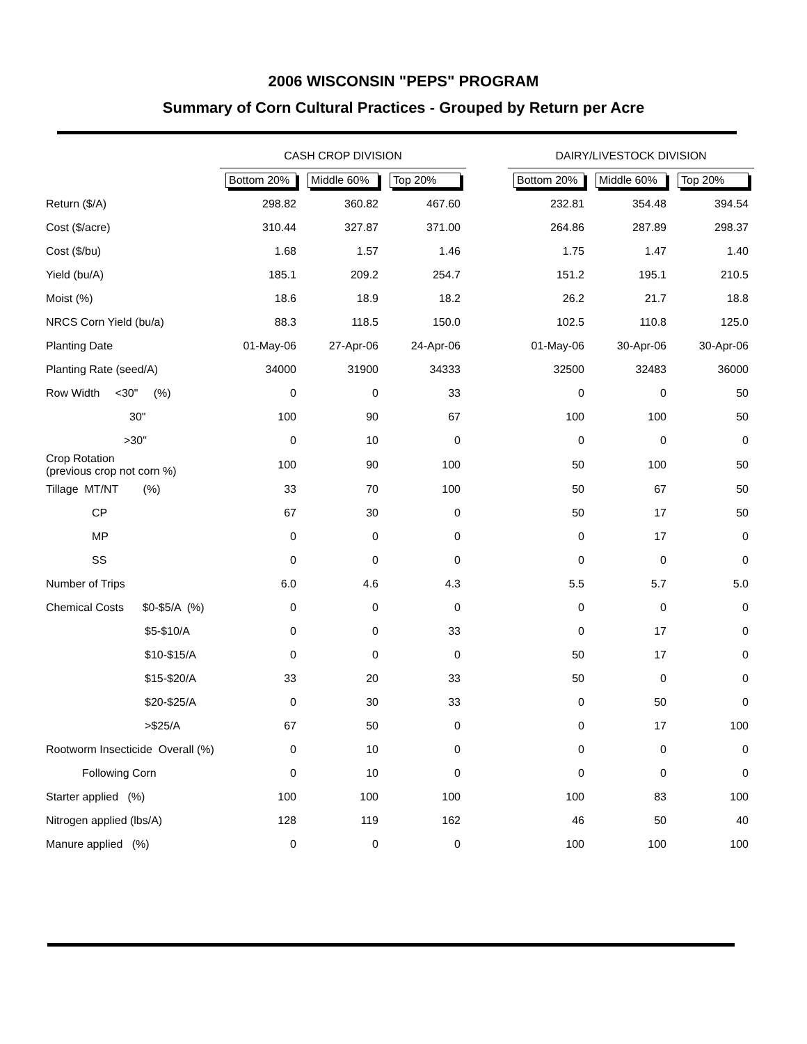2006 WISCONSIN "PEPS" PROGRAM
Summary of Corn Cultural Practices - Grouped by Return per Acre
| | CASH CROP DIVISION | | | | DAIRY/LIVESTOCK DIVISION | | |
| --- | --- | --- | --- | --- | --- | --- | --- |
| | Bottom 20% | Middle 60% | Top 20% | | Bottom 20% | Middle 60% | Top 20% |
| Return ($/A) | 298.82 | 360.82 | 467.60 | | 232.81 | 354.48 | 394.54 |
| Cost ($/acre) | 310.44 | 327.87 | 371.00 | | 264.86 | 287.89 | 298.37 |
| Cost ($/bu) | 1.68 | 1.57 | 1.46 | | 1.75 | 1.47 | 1.40 |
| Yield (bu/A) | 185.1 | 209.2 | 254.7 | | 151.2 | 195.1 | 210.5 |
| Moist (%) | 18.6 | 18.9 | 18.2 | | 26.2 | 21.7 | 18.8 |
| NRCS Corn Yield (bu/a) | 88.3 | 118.5 | 150.0 | | 102.5 | 110.8 | 125.0 |
| Planting Date | 01-May-06 | 27-Apr-06 | 24-Apr-06 | | 01-May-06 | 30-Apr-06 | 30-Apr-06 |
| Planting Rate (seed/A) | 34000 | 31900 | 34333 | | 32500 | 32483 | 36000 |
| Row Width <30" (%) | 0 | 0 | 33 | | 0 | 0 | 50 |
| 30" | 100 | 90 | 67 | | 100 | 100 | 50 |
| >30" | 0 | 10 | 0 | | 0 | 0 | 0 |
| Crop Rotation (previous crop not corn %) | 100 | 90 | 100 | | 50 | 100 | 50 |
| Tillage MT/NT (%) | 33 | 70 | 100 | | 50 | 67 | 50 |
| CP | 67 | 30 | 0 | | 50 | 17 | 50 |
| MP | 0 | 0 | 0 | | 0 | 17 | 0 |
| SS | 0 | 0 | 0 | | 0 | 0 | 0 |
| Number of Trips | 6.0 | 4.6 | 4.3 | | 5.5 | 5.7 | 5.0 |
| Chemical Costs $0-$5/A (%) | 0 | 0 | 0 | | 0 | 0 | 0 |
| $5-$10/A | 0 | 0 | 33 | | 0 | 17 | 0 |
| $10-$15/A | 0 | 0 | 0 | | 50 | 17 | 0 |
| $15-$20/A | 33 | 20 | 33 | | 50 | 0 | 0 |
| $20-$25/A | 0 | 30 | 33 | | 0 | 50 | 0 |
| >$25/A | 67 | 50 | 0 | | 0 | 17 | 100 |
| Rootworm Insecticide Overall (%) | 0 | 10 | 0 | | 0 | 0 | 0 |
| Following Corn | 0 | 10 | 0 | | 0 | 0 | 0 |
| Starter applied (%) | 100 | 100 | 100 | | 100 | 83 | 100 |
| Nitrogen applied (lbs/A) | 128 | 119 | 162 | | 46 | 50 | 40 |
| Manure applied (%) | 0 | 0 | 0 | | 100 | 100 | 100 |